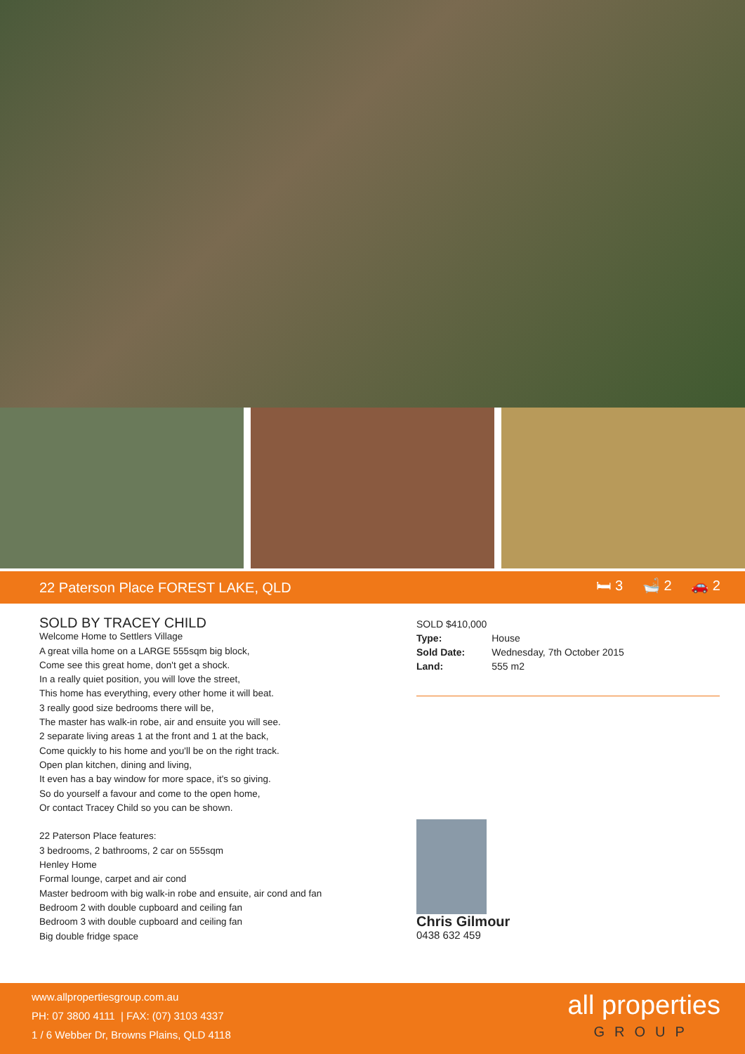22 Paterson Place FOREST LAKE, QLD 🛏 3 🛁 2 🚗 2
SOLD BY TRACEY CHILD
Welcome Home to Settlers Village
A great villa home on a LARGE 555sqm big block,
Come see this great home, don't get a shock.
In a really quiet position, you will love the street,
This home has everything, every other home it will beat.
3 really good size bedrooms there will be,
The master has walk-in robe, air and ensuite you will see.
2 separate living areas 1 at the front and 1 at the back,
Come quickly to his home and you'll be on the right track.
Open plan kitchen, dining and living,
It even has a bay window for more space, it's so giving.
So do yourself a favour and come to the open home,
Or contact Tracey Child so you can be shown.
22 Paterson Place features:
3 bedrooms, 2 bathrooms, 2 car on 555sqm
Henley Home
Formal lounge, carpet and air cond
Master bedroom with big walk-in robe and ensuite, air cond and fan
Bedroom 2 with double cupboard and ceiling fan
Bedroom 3 with double cupboard and ceiling fan
Big double fridge space
SOLD $410,000
| Type: | House |
| Sold Date: | Wednesday, 7th October 2015 |
| Land: | 555 m2 |
Chris Gilmour
0438 632 459
www.allpropertiesgroup.com.au
PH: 07 3800 4111 | FAX: (07) 3103 4337
1 / 6 Webber Dr, Browns Plains, QLD 4118
all properties
GROUP